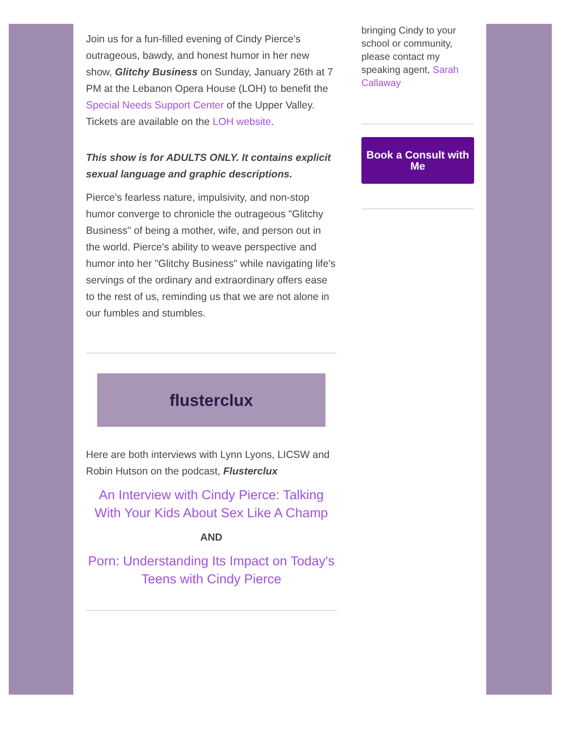Join us for a fun-filled evening of Cindy Pierce's outrageous, bawdy, and honest humor in her new show, Glitchy Business on Sunday, January 26th at 7 PM at the Lebanon Opera House (LOH) to benefit the Special Needs Support Center of the Upper Valley. Tickets are available on the LOH website.
This show is for ADULTS ONLY. It contains explicit sexual language and graphic descriptions.
Pierce's fearless nature, impulsivity, and non-stop humor converge to chronicle the outrageous "Glitchy Business" of being a mother, wife, and person out in the world. Pierce's ability to weave perspective and humor into her "Glitchy Business" while navigating life's servings of the ordinary and extraordinary offers ease to the rest of us, reminding us that we are not alone in our fumbles and stumbles.
flusterclux
Here are both interviews with Lynn Lyons, LICSW and Robin Hutson on the podcast, Flusterclux
An Interview with Cindy Pierce: Talking With Your Kids About Sex Like A Champ
AND
Porn: Understanding Its Impact on Today's Teens with Cindy Pierce
bringing Cindy to your school or community, please contact my speaking agent, Sarah Callaway
Book a Consult with Me